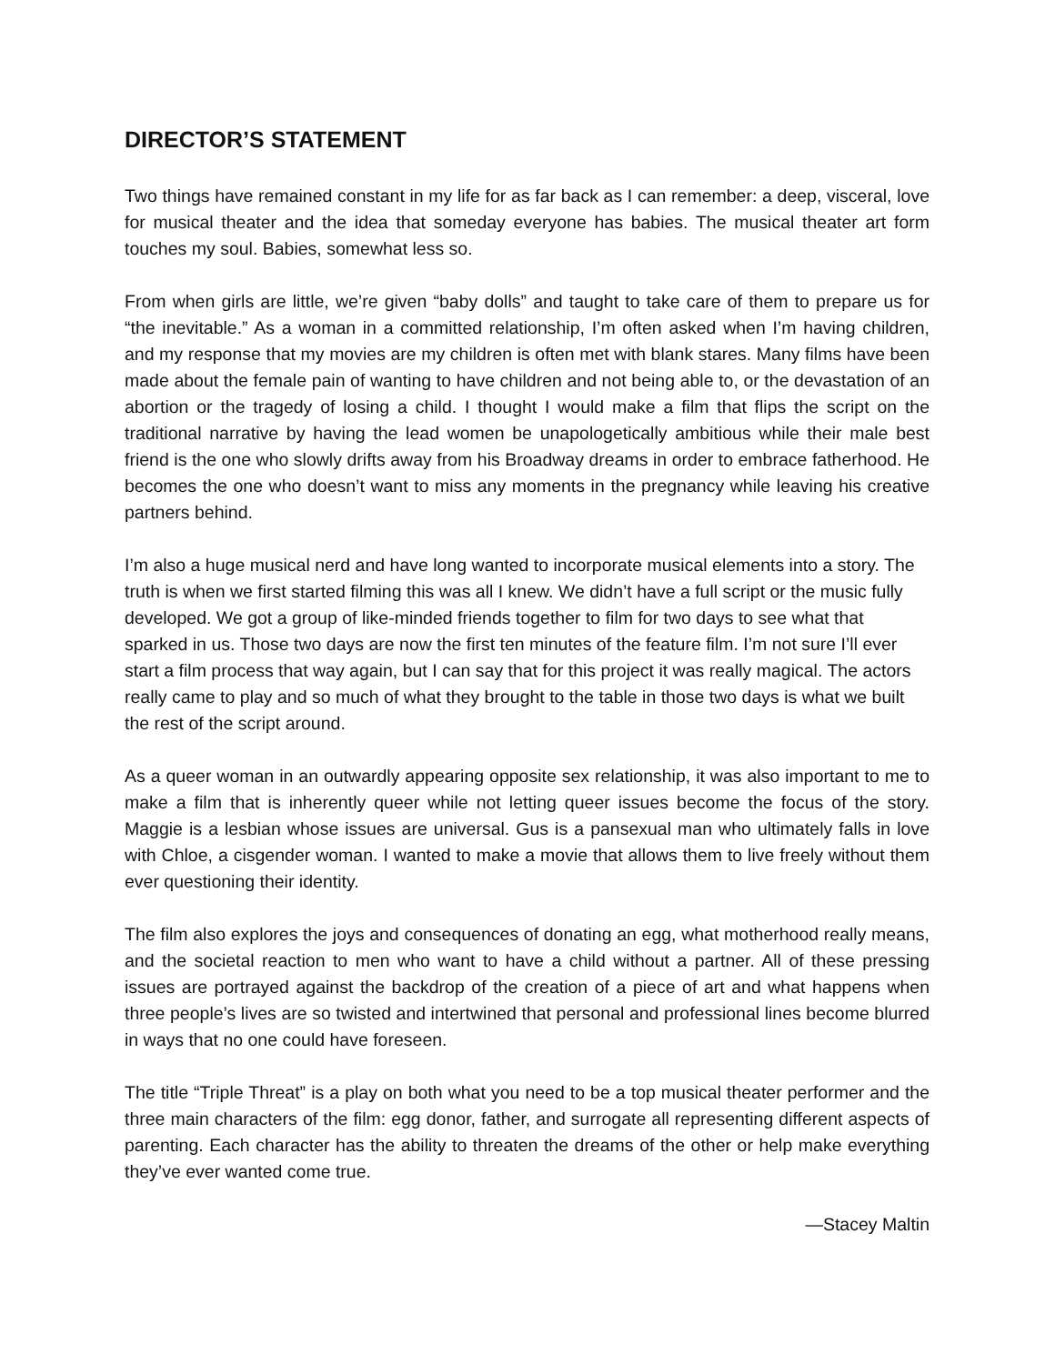DIRECTOR’S STATEMENT
Two things have remained constant in my life for as far back as I can remember: a deep, visceral, love for musical theater and the idea that someday everyone has babies. The musical theater art form touches my soul. Babies, somewhat less so.
From when girls are little, we’re given “baby dolls” and taught to take care of them to prepare us for “the inevitable.” As a woman in a committed relationship, I’m often asked when I’m having children, and my response that my movies are my children is often met with blank stares. Many films have been made about the female pain of wanting to have children and not being able to, or the devastation of an abortion or the tragedy of losing a child. I thought I would make a film that flips the script on the traditional narrative by having the lead women be unapologetically ambitious while their male best friend is the one who slowly drifts away from his Broadway dreams in order to embrace fatherhood. He becomes the one who doesn’t want to miss any moments in the pregnancy while leaving his creative partners behind.
I’m also a huge musical nerd and have long wanted to incorporate musical elements into a story. The truth is when we first started filming this was all I knew. We didn’t have a full script or the music fully developed. We got a group of like-minded friends together to film for two days to see what that sparked in us. Those two days are now the first ten minutes of the feature film. I’m not sure I’ll ever start a film process that way again, but I can say that for this project it was really magical. The actors really came to play and so much of what they brought to the table in those two days is what we built the rest of the script around.
As a queer woman in an outwardly appearing opposite sex relationship, it was also important to me to make a film that is inherently queer while not letting queer issues become the focus of the story. Maggie is a lesbian whose issues are universal. Gus is a pansexual man who ultimately falls in love with Chloe, a cisgender woman. I wanted to make a movie that allows them to live freely without them ever questioning their identity.
The film also explores the joys and consequences of donating an egg, what motherhood really means, and the societal reaction to men who want to have a child without a partner. All of these pressing issues are portrayed against the backdrop of the creation of a piece of art and what happens when three people’s lives are so twisted and intertwined that personal and professional lines become blurred in ways that no one could have foreseen.
The title “Triple Threat” is a play on both what you need to be a top musical theater performer and the three main characters of the film: egg donor, father, and surrogate all representing different aspects of parenting. Each character has the ability to threaten the dreams of the other or help make everything they’ve ever wanted come true.
—Stacey Maltin